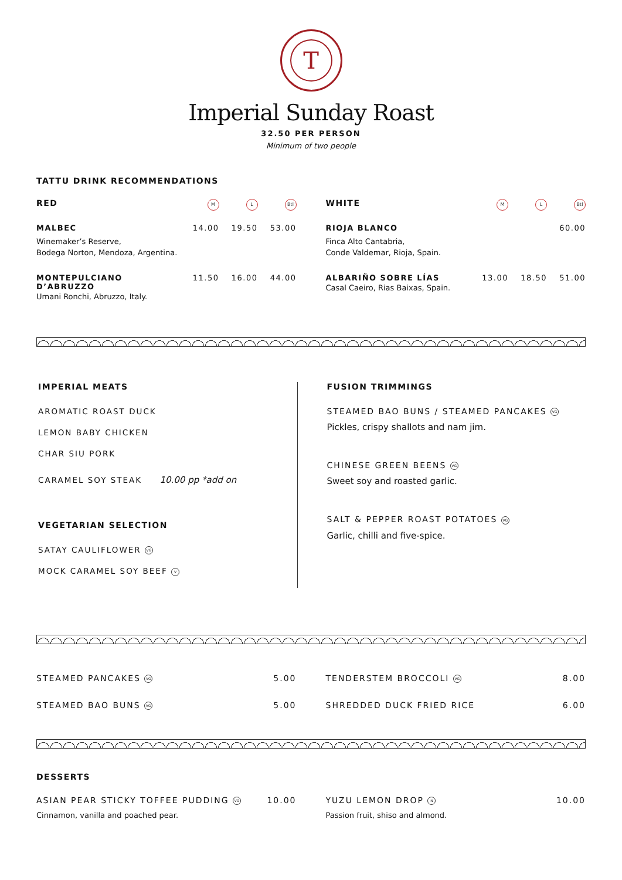T
Imperial Sunday Roast
32.50 PER PERSON
Minimum of two people
TATTU DRINK RECOMMENDATIONS
RED M L Btl
MALBEC 14.00 19.50 53.00
Winemaker’s Reserve,
Bodega Norton, Mendoza, Argentina.
MONTEPULCIANO D’ABRUZZO 11.50 16.00 44.00
Umani Ronchi, Abruzzo, Italy.
WHITE M L Btl
RIOJA BLANCO 60.00
Finca Alto Cantabria,
Conde Valdemar, Rioja, Spain.
ALBARIÑO SOBRE LÍAS 13.00 18.50 51.00
Casal Caeiro, Rias Baixas, Spain.
IMPERIAL MEATS
AROMATIC ROAST DUCK
LEMON BABY CHICKEN
CHAR SIU PORK
CARAMEL SOY STEAK 10.00 pp *add on
VEGETARIAN SELECTION
SATAY CAULIFLOWER VG
MOCK CARAMEL SOY BEEF V
FUSION TRIMMINGS
STEAMED BAO BUNS / STEAMED PANCAKES VG
Pickles, crispy shallots and nam jim.
CHINESE GREEN BEENS VG
Sweet soy and roasted garlic.
SALT & PEPPER ROAST POTATOES VG
Garlic, chilli and five-spice.
STEAMED PANCAKES VG 5.00
STEAMED BAO BUNS VG 5.00
TENDERSTEM BROCCOLI VG 8.00
SHREDDED DUCK FRIED RICE 6.00
DESSERTS
ASIAN PEAR STICKY TOFFEE PUDDING VG 10.00
Cinnamon, vanilla and poached pear.
YUZU LEMON DROP N 10.00
Passion fruit, shiso and almond.